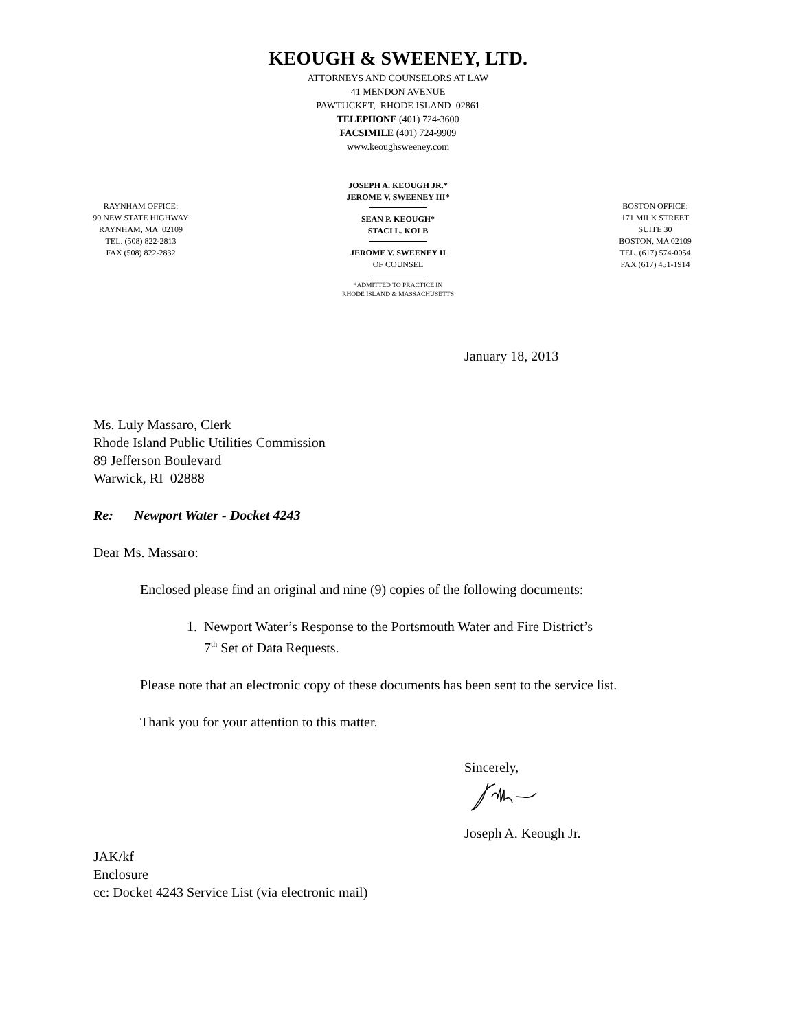KEOUGH & SWEENEY, LTD.
ATTORNEYS AND COUNSELORS AT LAW
41 MENDON AVENUE
PAWTUCKET, RHODE ISLAND 02861
TELEPHONE (401) 724-3600
FACSIMILE (401) 724-9909
www.keoughsweeney.com
RAYNHAM OFFICE:
90 NEW STATE HIGHWAY
RAYNHAM, MA 02109
TEL. (508) 822-2813
FAX (508) 822-2832
JOSEPH A. KEOUGH JR.*
JEROME V. SWEENEY III*
SEAN P. KEOUGH*
STACI L. KOLB
JEROME V. SWEENEY II
OF COUNSEL
*ADMITTED TO PRACTICE IN
RHODE ISLAND & MASSACHUSETTS
BOSTON OFFICE:
171 MILK STREET
SUITE 30
BOSTON, MA 02109
TEL. (617) 574-0054
FAX (617) 451-1914
January 18, 2013
Ms. Luly Massaro, Clerk
Rhode Island Public Utilities Commission
89 Jefferson Boulevard
Warwick, RI 02888
Re: Newport Water - Docket 4243
Dear Ms. Massaro:
Enclosed please find an original and nine (9) copies of the following documents:
1. Newport Water’s Response to the Portsmouth Water and Fire District’s
7<sup>th</sup> Set of Data Requests.
Please note that an electronic copy of these documents has been sent to the service list.
Thank you for your attention to this matter.
Sincerely,
Joseph A. Keough Jr.
JAK/kf
Enclosure
cc: Docket 4243 Service List (via electronic mail)